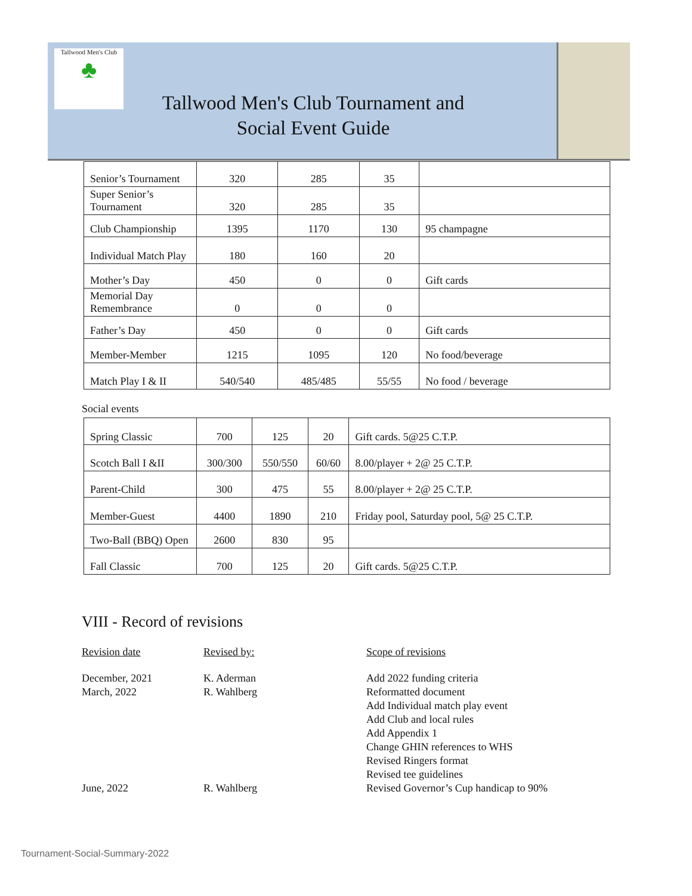Tallwood Men's Club
♣
Tallwood Men's Club Tournament and
Social Event Guide
| Senior’s Tournament | 320 | 285 | 35 | |
| Super Senior’s Tournament | 320 | 285 | 35 | |
| Club Championship | 1395 | 1170 | 130 | 95 champagne |
| Individual Match Play | 180 | 160 | 20 | |
| Mother’s Day | 450 | 0 | 0 | Gift cards |
| Memorial Day Remembrance | 0 | 0 | 0 | |
| Father’s Day | 450 | 0 | 0 | Gift cards |
| Member-Member | 1215 | 1095 | 120 | No food/beverage |
| Match Play I & II | 540/540 | 485/485 | 55/55 | No food / beverage |
Social events
| Spring Classic | 700 | 125 | 20 | Gift cards. 5@25 C.T.P. |
| Scotch Ball I &II | 300/300 | 550/550 | 60/60 | 8.00/player + 2@ 25 C.T.P. |
| Parent-Child | 300 | 475 | 55 | 8.00/player + 2@ 25 C.T.P. |
| Member-Guest | 4400 | 1890 | 210 | Friday pool, Saturday pool, 5@ 25 C.T.P. |
| Two-Ball (BBQ) Open | 2600 | 830 | 95 | |
| Fall Classic | 700 | 125 | 20 | Gift cards. 5@25 C.T.P. |
VIII - Record of revisions
Revision date
December, 2021
March, 2022
June, 2022
Revised by:
K. Aderman
R. Wahlberg
R. Wahlberg
Scope of revisions
Add 2022 funding criteria
Reformatted document
Add Individual match play event
Add Club and local rules
Add Appendix 1
Change GHIN references to WHS
Revised Ringers format
Revised tee guidelines
Revised Governor’s Cup handicap to 90%
Tournament-Social-Summary-2022